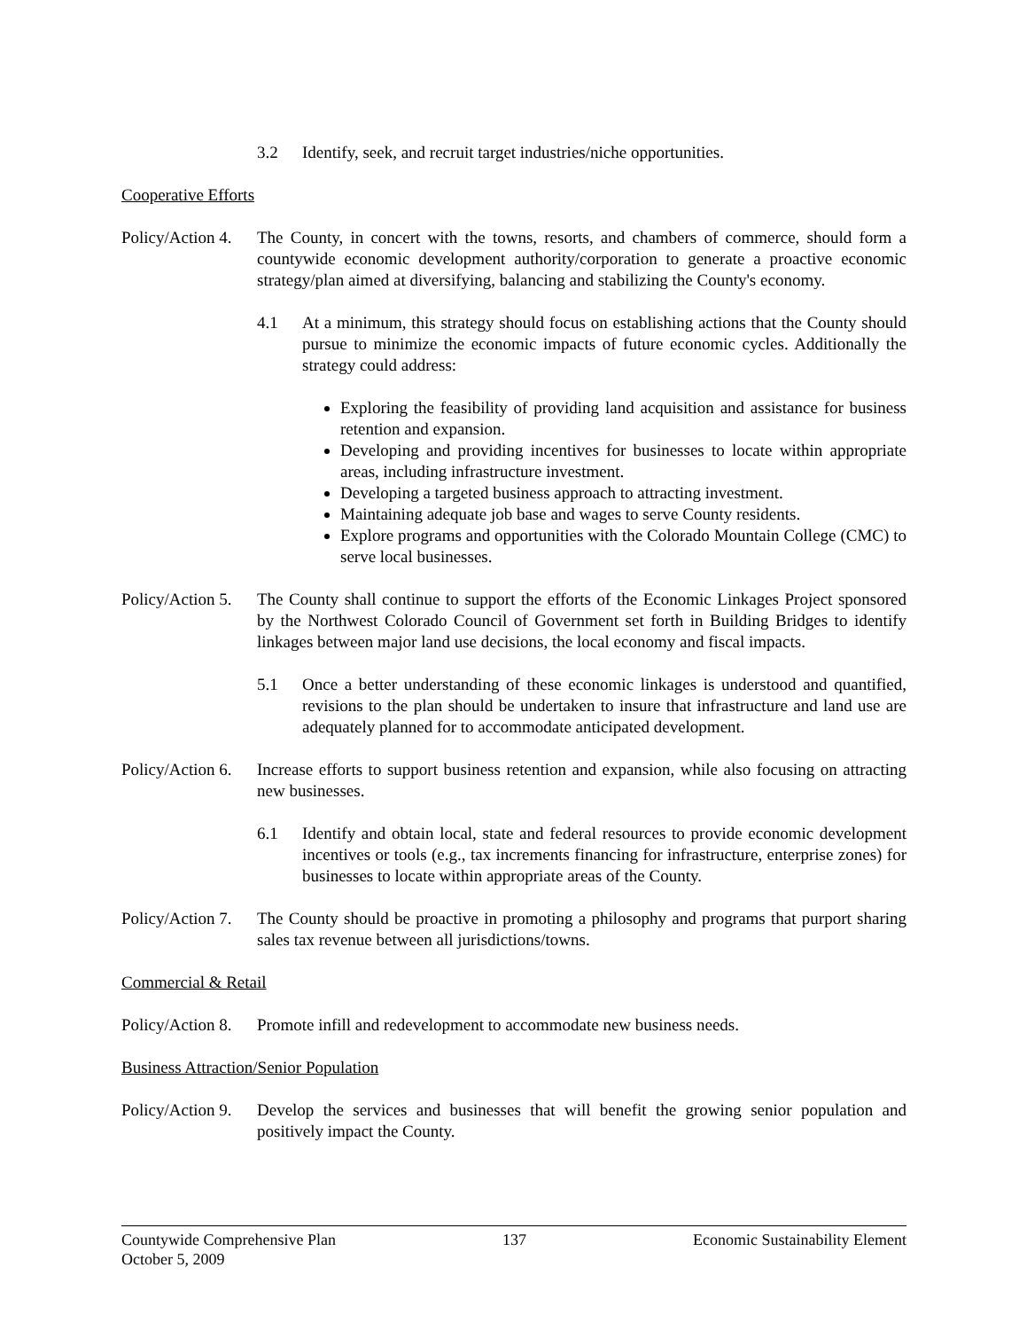3.2 Identify, seek, and recruit target industries/niche opportunities.
Cooperative Efforts
Policy/Action 4. The County, in concert with the towns, resorts, and chambers of commerce, should form a countywide economic development authority/corporation to generate a proactive economic strategy/plan aimed at diversifying, balancing and stabilizing the County's economy.
4.1 At a minimum, this strategy should focus on establishing actions that the County should pursue to minimize the economic impacts of future economic cycles. Additionally the strategy could address:
Exploring the feasibility of providing land acquisition and assistance for business retention and expansion.
Developing and providing incentives for businesses to locate within appropriate areas, including infrastructure investment.
Developing a targeted business approach to attracting investment.
Maintaining adequate job base and wages to serve County residents.
Explore programs and opportunities with the Colorado Mountain College (CMC) to serve local businesses.
Policy/Action 5. The County shall continue to support the efforts of the Economic Linkages Project sponsored by the Northwest Colorado Council of Government set forth in Building Bridges to identify linkages between major land use decisions, the local economy and fiscal impacts.
5.1 Once a better understanding of these economic linkages is understood and quantified, revisions to the plan should be undertaken to insure that infrastructure and land use are adequately planned for to accommodate anticipated development.
Policy/Action 6. Increase efforts to support business retention and expansion, while also focusing on attracting new businesses.
6.1 Identify and obtain local, state and federal resources to provide economic development incentives or tools (e.g., tax increments financing for infrastructure, enterprise zones) for businesses to locate within appropriate areas of the County.
Policy/Action 7. The County should be proactive in promoting a philosophy and programs that purport sharing sales tax revenue between all jurisdictions/towns.
Commercial & Retail
Policy/Action 8. Promote infill and redevelopment to accommodate new business needs.
Business Attraction/Senior Population
Policy/Action 9. Develop the services and businesses that will benefit the growing senior population and positively impact the County.
Countywide Comprehensive Plan 137 Economic Sustainability Element
October 5, 2009